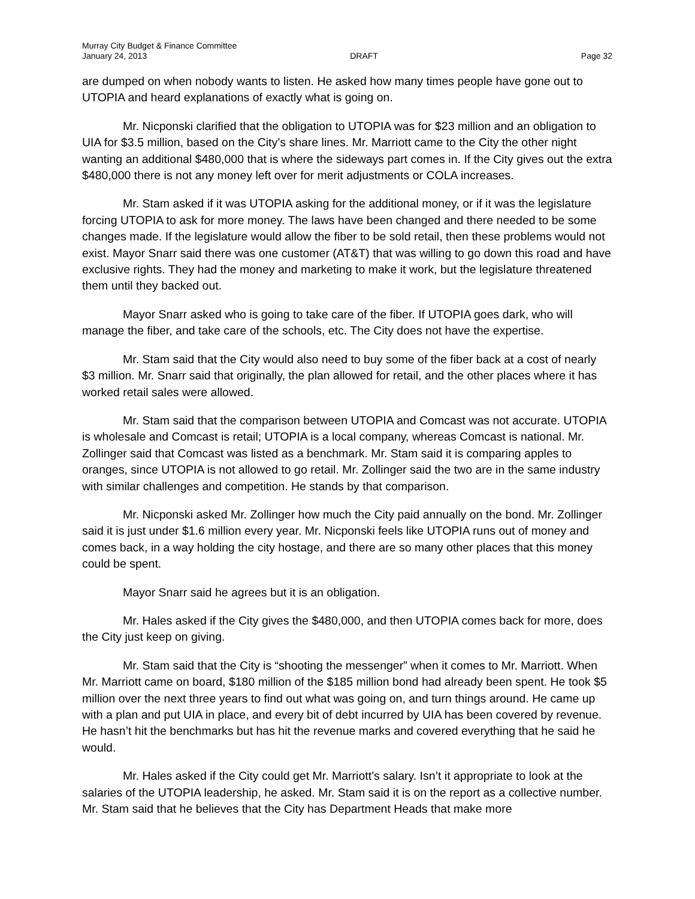Murray City Budget & Finance Committee
January 24, 2013 DRAFT Page 32
are dumped on when nobody wants to listen. He asked how many times people have gone out to UTOPIA and heard explanations of exactly what is going on.
Mr. Nicponski clarified that the obligation to UTOPIA was for $23 million and an obligation to UIA for $3.5 million, based on the City’s share lines. Mr. Marriott came to the City the other night wanting an additional $480,000 that is where the sideways part comes in. If the City gives out the extra $480,000 there is not any money left over for merit adjustments or COLA increases.
Mr. Stam asked if it was UTOPIA asking for the additional money, or if it was the legislature forcing UTOPIA to ask for more money. The laws have been changed and there needed to be some changes made. If the legislature would allow the fiber to be sold retail, then these problems would not exist. Mayor Snarr said there was one customer (AT&T) that was willing to go down this road and have exclusive rights. They had the money and marketing to make it work, but the legislature threatened them until they backed out.
Mayor Snarr asked who is going to take care of the fiber. If UTOPIA goes dark, who will manage the fiber, and take care of the schools, etc. The City does not have the expertise.
Mr. Stam said that the City would also need to buy some of the fiber back at a cost of nearly $3 million. Mr. Snarr said that originally, the plan allowed for retail, and the other places where it has worked retail sales were allowed.
Mr. Stam said that the comparison between UTOPIA and Comcast was not accurate. UTOPIA is wholesale and Comcast is retail; UTOPIA is a local company, whereas Comcast is national. Mr. Zollinger said that Comcast was listed as a benchmark. Mr. Stam said it is comparing apples to oranges, since UTOPIA is not allowed to go retail. Mr. Zollinger said the two are in the same industry with similar challenges and competition. He stands by that comparison.
Mr. Nicponski asked Mr. Zollinger how much the City paid annually on the bond. Mr. Zollinger said it is just under $1.6 million every year. Mr. Nicponski feels like UTOPIA runs out of money and comes back, in a way holding the city hostage, and there are so many other places that this money could be spent.
Mayor Snarr said he agrees but it is an obligation.
Mr. Hales asked if the City gives the $480,000, and then UTOPIA comes back for more, does the City just keep on giving.
Mr. Stam said that the City is “shooting the messenger” when it comes to Mr. Marriott. When Mr. Marriott came on board, $180 million of the $185 million bond had already been spent. He took $5 million over the next three years to find out what was going on, and turn things around. He came up with a plan and put UIA in place, and every bit of debt incurred by UIA has been covered by revenue. He hasn’t hit the benchmarks but has hit the revenue marks and covered everything that he said he would.
Mr. Hales asked if the City could get Mr. Marriott’s salary. Isn’t it appropriate to look at the salaries of the UTOPIA leadership, he asked. Mr. Stam said it is on the report as a collective number. Mr. Stam said that he believes that the City has Department Heads that make more